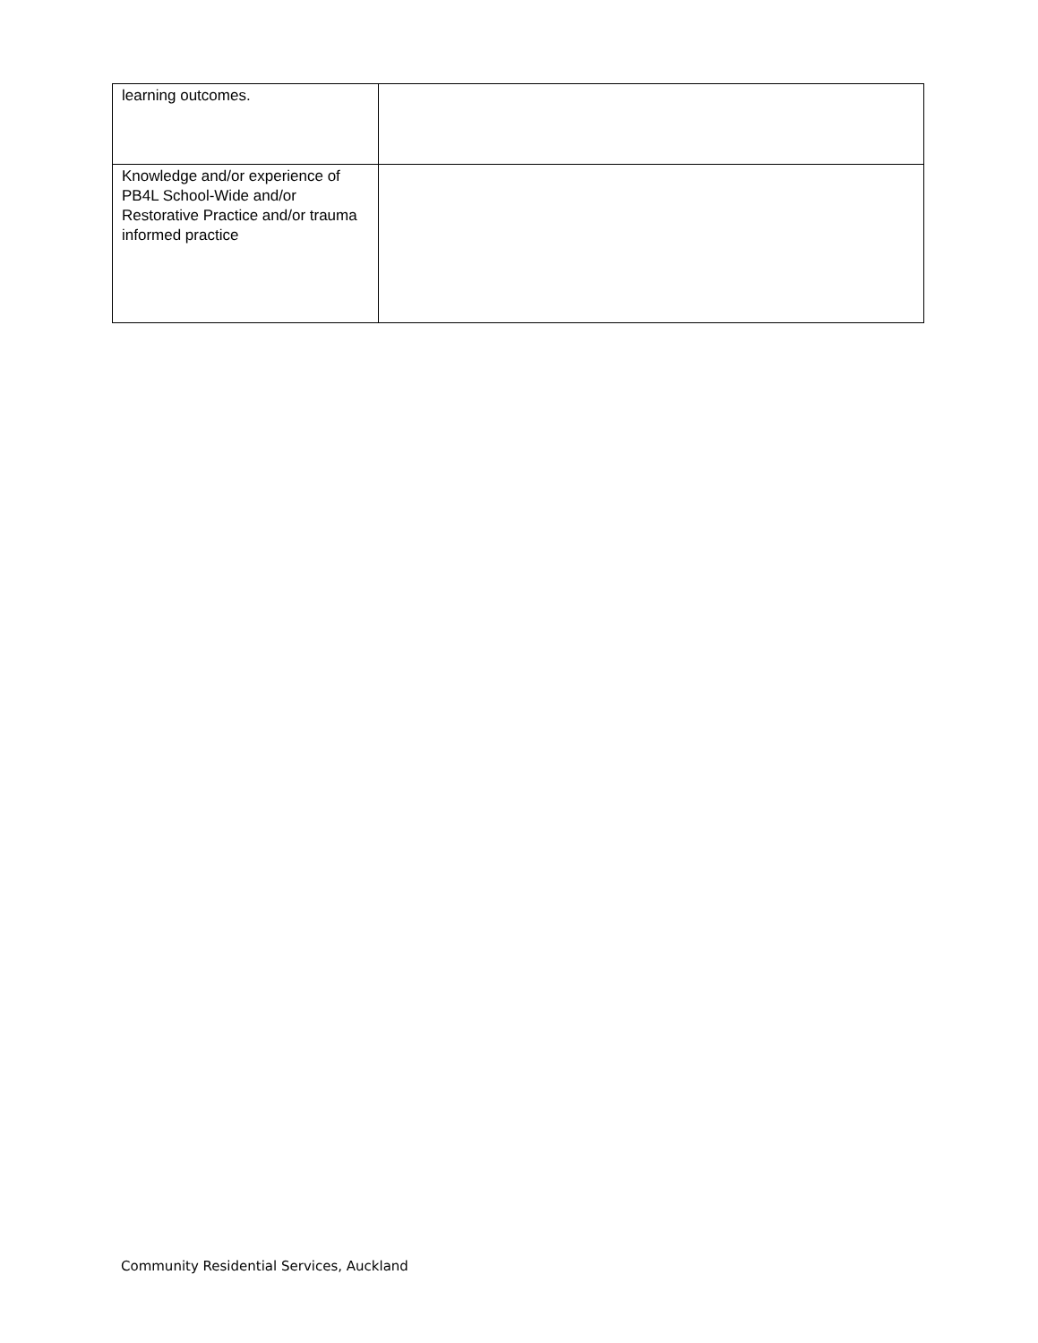| learning outcomes. | |
| Knowledge and/or experience of PB4L School-Wide and/or Restorative Practice and/or trauma informed practice | |
Community Residential Services, Auckland